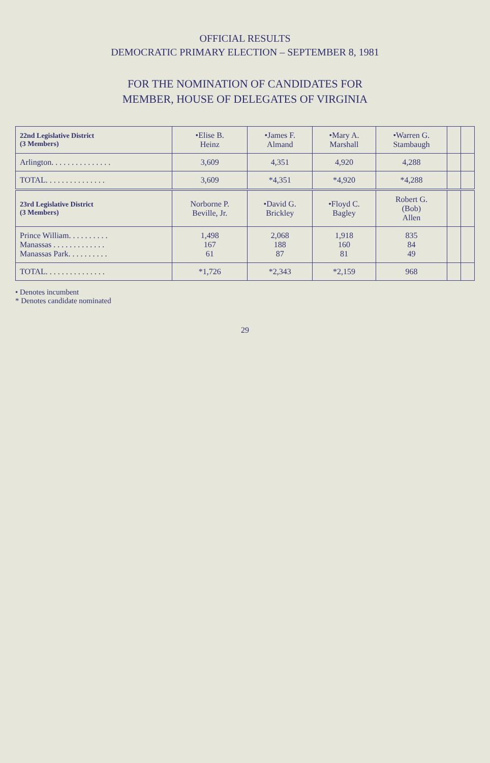OFFICIAL RESULTS
DEMOCRATIC PRIMARY ELECTION – SEPTEMBER 8, 1981
FOR THE NOMINATION OF CANDIDATES FOR
MEMBER, HOUSE OF DELEGATES OF VIRGINIA
| 22nd Legislative District (3 Members) | •Elise B. Heinz | •James F. Almand | •Mary A. Marshall | •Warren G. Stambaugh | | |
| --- | --- | --- | --- | --- | --- | --- |
| Arlington. . . . . . . . . . . . . . . | 3,609 | 4,351 | 4,920 | 4,288 | | |
| TOTAL. . . . . . . . . . . . . . . | 3,609 | *4,351 | *4,920 | *4,288 | | |
| 23rd Legislative District (3 Members) | Norborne P. Beville, Jr. | •David G. Brickley | •Floyd C. Bagley | Robert G. (Bob) Allen | | |
| Prince William. . . . . . . . . . Manassas . . . . . . . . . . . . . Manassas Park. . . . . . . . . . | 1,498 167 61 | 2,068 188 87 | 1,918 160 81 | 835 84 49 | | |
| TOTAL. . . . . . . . . . . . . . . | *1,726 | *2,343 | *2,159 | 968 | | |
• Denotes incumbent
* Denotes candidate nominated
29